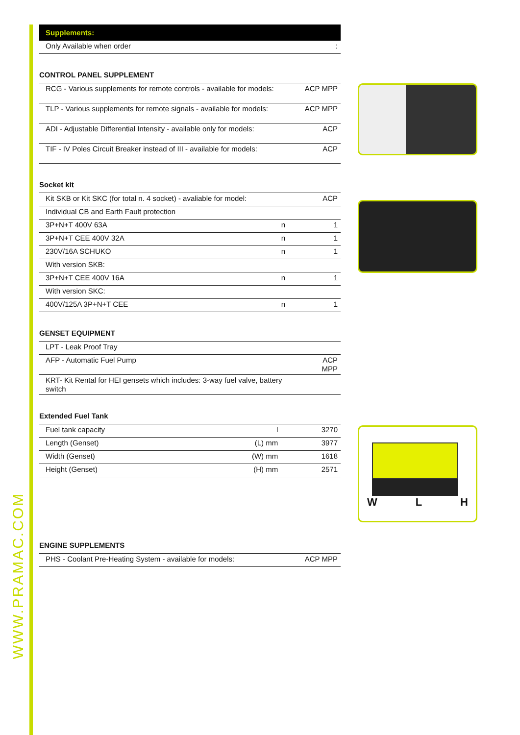WWW.PRAMAC.COM
Supplements:
| Only Available when order | : |
CONTROL PANEL SUPPLEMENT
| RCG - Various supplements for remote controls - available for models: | ACP MPP |
| TLP - Various supplements for remote signals - available for models: | ACP MPP |
| ADI - Adjustable Differential Intensity - available only for models: | ACP |
| TIF - IV Poles Circuit Breaker instead of III - available for models: | ACP |
Socket kit
| Kit SKB or Kit SKC (for total n. 4 socket) - avaliable for model: | | ACP |
| Individual CB and Earth Fault protection | | |
| 3P+N+T 400V 63A | n | 1 |
| 3P+N+T CEE 400V 32A | n | 1 |
| 230V/16A SCHUKO | n | 1 |
| With version SKB: | | |
| 3P+N+T CEE 400V 16A | n | 1 |
| With version SKC: | | |
| 400V/125A 3P+N+T CEE | n | 1 |
GENSET EQUIPMENT
| LPT - Leak Proof Tray | |
| AFP - Automatic Fuel Pump | ACP MPP |
| KRT- Kit Rental for HEI gensets which includes: 3-way fuel valve, battery switch | |
Extended Fuel Tank
| Fuel tank capacity | l | 3270 |
| Length (Genset) | (L) mm | 3977 |
| Width (Genset) | (W) mm | 1618 |
| Height (Genset) | (H) mm | 2571 |
ENGINE SUPPLEMENTS
| PHS - Coolant Pre-Heating System - available for models: | ACP MPP |
W L H